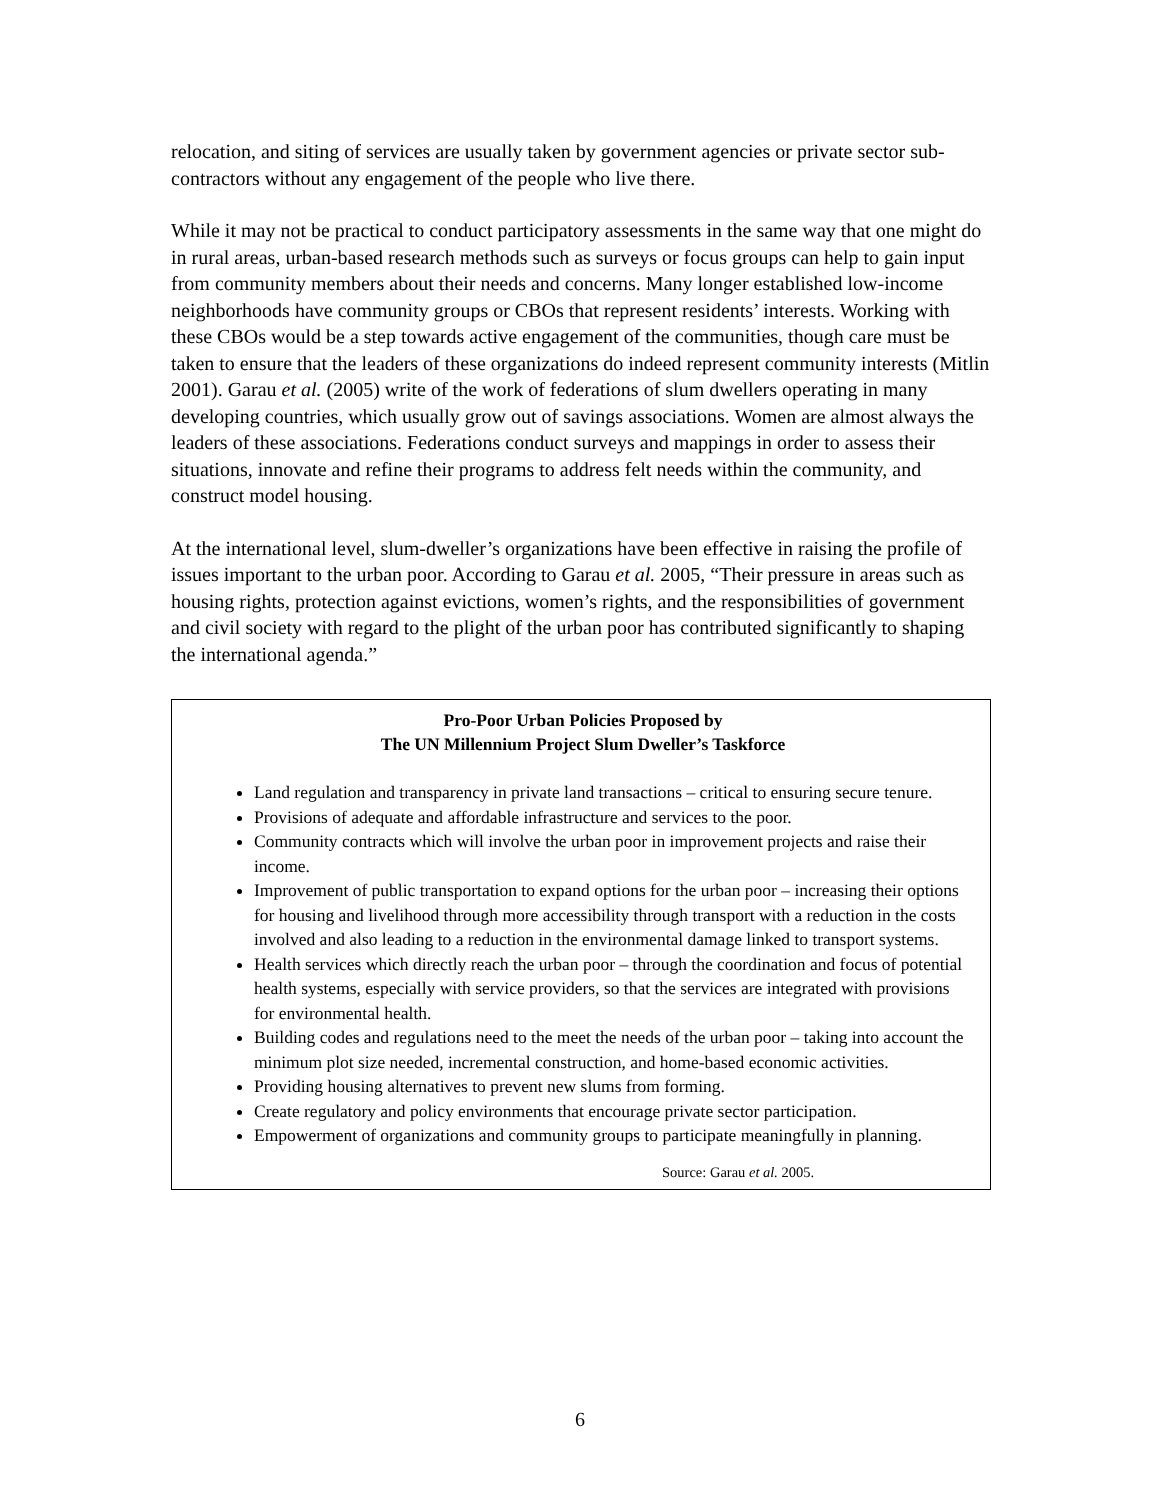relocation, and siting of services are usually taken by government agencies or private sector sub-contractors without any engagement of the people who live there.
While it may not be practical to conduct participatory assessments in the same way that one might do in rural areas, urban-based research methods such as surveys or focus groups can help to gain input from community members about their needs and concerns. Many longer established low-income neighborhoods have community groups or CBOs that represent residents’ interests. Working with these CBOs would be a step towards active engagement of the communities, though care must be taken to ensure that the leaders of these organizations do indeed represent community interests (Mitlin 2001). Garau et al. (2005) write of the work of federations of slum dwellers operating in many developing countries, which usually grow out of savings associations. Women are almost always the leaders of these associations. Federations conduct surveys and mappings in order to assess their situations, innovate and refine their programs to address felt needs within the community, and construct model housing.
At the international level, slum-dweller’s organizations have been effective in raising the profile of issues important to the urban poor. According to Garau et al. 2005, “Their pressure in areas such as housing rights, protection against evictions, women’s rights, and the responsibilities of government and civil society with regard to the plight of the urban poor has contributed significantly to shaping the international agenda.”
Pro-Poor Urban Policies Proposed by
The UN Millennium Project Slum Dweller’s Taskforce
Land regulation and transparency in private land transactions – critical to ensuring secure tenure.
Provisions of adequate and affordable infrastructure and services to the poor.
Community contracts which will involve the urban poor in improvement projects and raise their income.
Improvement of public transportation to expand options for the urban poor – increasing their options for housing and livelihood through more accessibility through transport with a reduction in the costs involved and also leading to a reduction in the environmental damage linked to transport systems.
Health services which directly reach the urban poor – through the coordination and focus of potential health systems, especially with service providers, so that the services are integrated with provisions for environmental health.
Building codes and regulations need to the meet the needs of the urban poor – taking into account the minimum plot size needed, incremental construction, and home-based economic activities.
Providing housing alternatives to prevent new slums from forming.
Create regulatory and policy environments that encourage private sector participation.
Empowerment of organizations and community groups to participate meaningfully in planning.
Source: Garau et al. 2005.
6